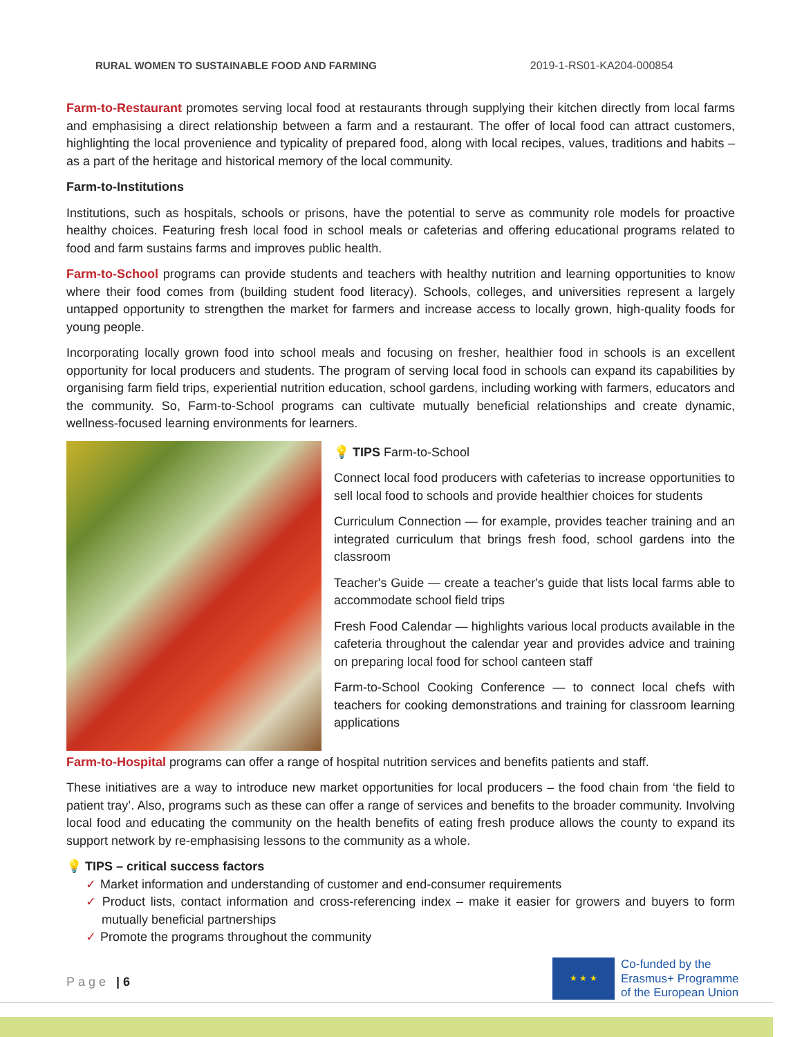RURAL WOMEN TO SUSTAINABLE FOOD AND FARMING 2019-1-RS01-KA204-000854
Farm-to-Restaurant promotes serving local food at restaurants through supplying their kitchen directly from local farms and emphasising a direct relationship between a farm and a restaurant. The offer of local food can attract customers, highlighting the local provenience and typicality of prepared food, along with local recipes, values, traditions and habits – as a part of the heritage and historical memory of the local community.
Farm-to-Institutions
Institutions, such as hospitals, schools or prisons, have the potential to serve as community role models for proactive healthy choices. Featuring fresh local food in school meals or cafeterias and offering educational programs related to food and farm sustains farms and improves public health.
Farm-to-School programs can provide students and teachers with healthy nutrition and learning opportunities to know where their food comes from (building student food literacy). Schools, colleges, and universities represent a largely untapped opportunity to strengthen the market for farmers and increase access to locally grown, high-quality foods for young people.
Incorporating locally grown food into school meals and focusing on fresher, healthier food in schools is an excellent opportunity for local producers and students. The program of serving local food in schools can expand its capabilities by organising farm field trips, experiential nutrition education, school gardens, including working with farmers, educators and the community. So, Farm-to-School programs can cultivate mutually beneficial relationships and create dynamic, wellness-focused learning environments for learners.
💡 TIPS Farm-to-School
Connect local food producers with cafeterias to increase opportunities to sell local food to schools and provide healthier choices for students
Curriculum Connection — for example, provides teacher training and an integrated curriculum that brings fresh food, school gardens into the classroom
Teacher's Guide — create a teacher's guide that lists local farms able to accommodate school field trips
Fresh Food Calendar — highlights various local products available in the cafeteria throughout the calendar year and provides advice and training on preparing local food for school canteen staff
Farm-to-School Cooking Conference — to connect local chefs with teachers for cooking demonstrations and training for classroom learning applications
Farm-to-Hospital programs can offer a range of hospital nutrition services and benefits patients and staff.
These initiatives are a way to introduce new market opportunities for local producers – the food chain from ‘the field to patient tray’. Also, programs such as these can offer a range of services and benefits to the broader community. Involving local food and educating the community on the health benefits of eating fresh produce allows the county to expand its support network by re-emphasising lessons to the community as a whole.
💡 TIPS – critical success factors
✓ Market information and understanding of customer and end-consumer requirements
✓ Product lists, contact information and cross-referencing index – make it easier for growers and buyers to form mutually beneficial partnerships
✓ Promote the programs throughout the community
Page | 6
★ ★ ★
Co-funded by the
Erasmus+ Programme
of the European Union